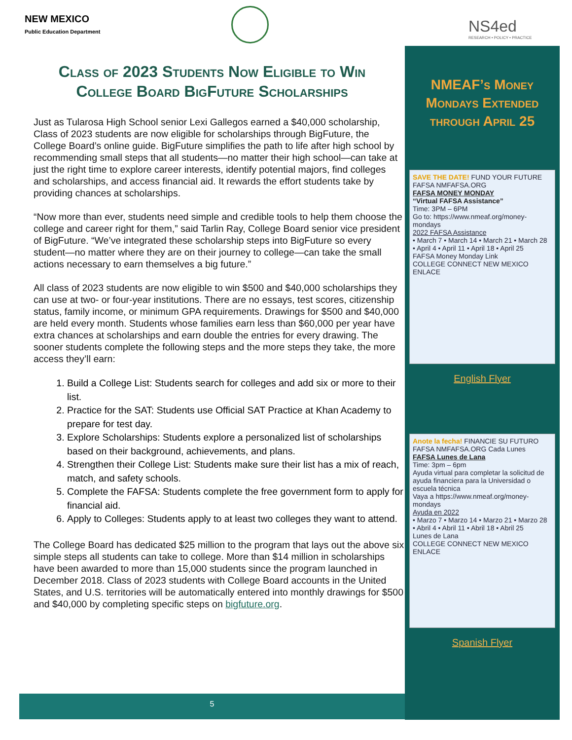NEW MEXICO
Public Education Department
Class of 2023 Students Now Eligible to Win College Board BigFuture Scholarships
Just as Tularosa High School senior Lexi Gallegos earned a $40,000 scholarship, Class of 2023 students are now eligible for scholarships through BigFuture, the College Board’s online guide. BigFuture simplifies the path to life after high school by recommending small steps that all students—no matter their high school—can take at just the right time to explore career interests, identify potential majors, find colleges and scholarships, and access financial aid. It rewards the effort students take by providing chances at scholarships.
“Now more than ever, students need simple and credible tools to help them choose the college and career right for them,” said Tarlin Ray, College Board senior vice president of BigFuture. “We’ve integrated these scholarship steps into BigFuture so every student—no matter where they are on their journey to college—can take the small actions necessary to earn themselves a big future.”
All class of 2023 students are now eligible to win $500 and $40,000 scholarships they can use at two- or four-year institutions. There are no essays, test scores, citizenship status, family income, or minimum GPA requirements. Drawings for $500 and $40,000 are held every month. Students whose families earn less than $60,000 per year have extra chances at scholarships and earn double the entries for every drawing. The sooner students complete the following steps and the more steps they take, the more access they’ll earn:
1. Build a College List: Students search for colleges and add six or more to their list.
2. Practice for the SAT: Students use Official SAT Practice at Khan Academy to prepare for test day.
3. Explore Scholarships: Students explore a personalized list of scholarships based on their background, achievements, and plans.
4. Strengthen their College List: Students make sure their list has a mix of reach, match, and safety schools.
5. Complete the FAFSA: Students complete the free government form to apply for financial aid.
6. Apply to Colleges: Students apply to at least two colleges they want to attend.
The College Board has dedicated $25 million to the program that lays out the above six simple steps all students can take to college. More than $14 million in scholarships have been awarded to more than 15,000 students since the program launched in December 2018. Class of 2023 students with College Board accounts in the United States, and U.S. territories will be automatically entered into monthly drawings for $500 and $40,000 by completing specific steps on bigfuture.org.
NS4ed
RESEARCH • POLICY • PRACTICE
NMEAF’s Money Mondays Extended through April 25
SAVE THE DATE! FUND YOUR FUTURE FAFSA NMFAFSA.ORG
FAFSA MONEY MONDAY
“Virtual FAFSA Assistance”
Time: 3PM – 6PM
Go to: https://www.nmeaf.org/money-mondays
2022 FAFSA Assistance
• March 7 • March 14 • March 21 • March 28
• April 4 • April 11 • April 18 • April 25
FAFSA Money Monday Link
COLLEGE CONNECT NEW MEXICO ENLACE
English Flyer
Anote la fecha! FINANCIE SU FUTURO FAFSA NMFAFSA.ORG Cada Lunes
FAFSA Lunes de Lana
Time: 3pm – 6pm
Ayuda virtual para completar la solicitud de ayuda financiera para la Universidad o escuela técnica
Vaya a https://www.nmeaf.org/money-mondays
Ayuda en 2022
• Marzo 7 • Marzo 14 • Marzo 21 • Marzo 28
• Abril 4 • Abril 11 • Abril 18 • Abril 25
Lunes de Lana
COLLEGE CONNECT NEW MEXICO ENLACE
Spanish Flyer
5